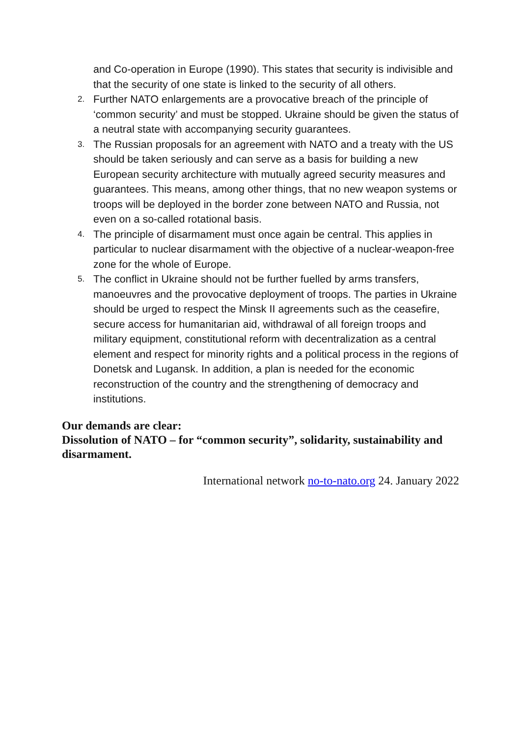and Co-operation in Europe (1990). This states that security is indivisible and that the security of one state is linked to the security of all others.
2.
Further NATO enlargements are a provocative breach of the principle of ‘common security’ and must be stopped. Ukraine should be given the status of a neutral state with accompanying security guarantees.
3.
The Russian proposals for an agreement with NATO and a treaty with the US should be taken seriously and can serve as a basis for building a new European security architecture with mutually agreed security measures and guarantees. This means, among other things, that no new weapon systems or troops will be deployed in the border zone between NATO and Russia, not even on a so-called rotational basis.
4.
The principle of disarmament must once again be central. This applies in particular to nuclear disarmament with the objective of a nuclear-weapon-free zone for the whole of Europe.
5.
The conflict in Ukraine should not be further fuelled by arms transfers, manoeuvres and the provocative deployment of troops. The parties in Ukraine should be urged to respect the Minsk II agreements such as the ceasefire, secure access for humanitarian aid, withdrawal of all foreign troops and military equipment, constitutional reform with decentralization as a central element and respect for minority rights and a political process in the regions of Donetsk and Lugansk. In addition, a plan is needed for the economic reconstruction of the country and the strengthening of democracy and institutions.
Our demands are clear:
Dissolution of NATO – for “common security”, solidarity, sustainability and disarmament.
International network no-to-nato.org 24. January 2022